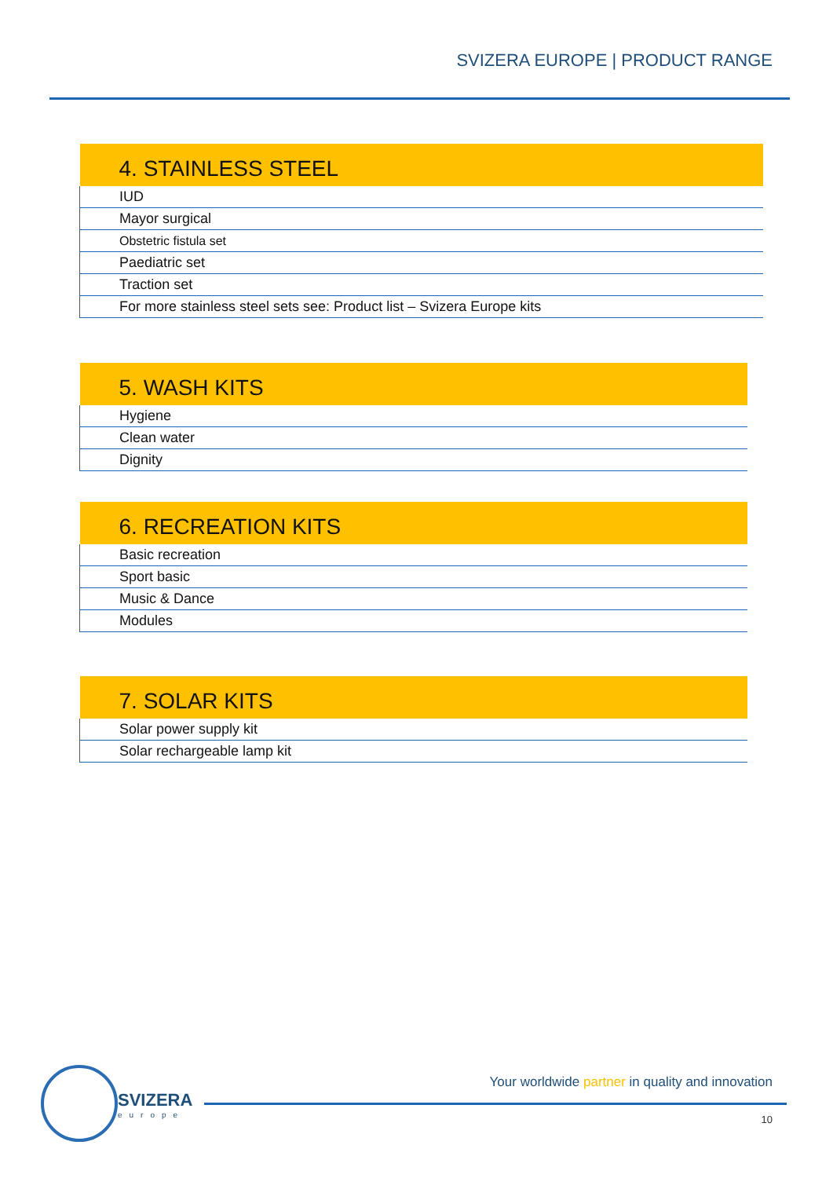SVIZERA EUROPE | PRODUCT RANGE
| 4. STAINLESS STEEL |
| --- |
| IUD |
| Mayor surgical |
| Obstetric fistula set |
| Paediatric set |
| Traction set |
| For more stainless steel sets see: Product list – Svizera Europe kits |
| 5. WASH KITS |
| --- |
| Hygiene |
| Clean water |
| Dignity |
| 6. RECREATION KITS |
| --- |
| Basic recreation |
| Sport basic |
| Music & Dance |
| Modules |
| 7. SOLAR KITS |
| --- |
| Solar power supply kit |
| Solar rechargeable lamp kit |
SVIZERA
europe
Your worldwide partner in quality and innovation
10